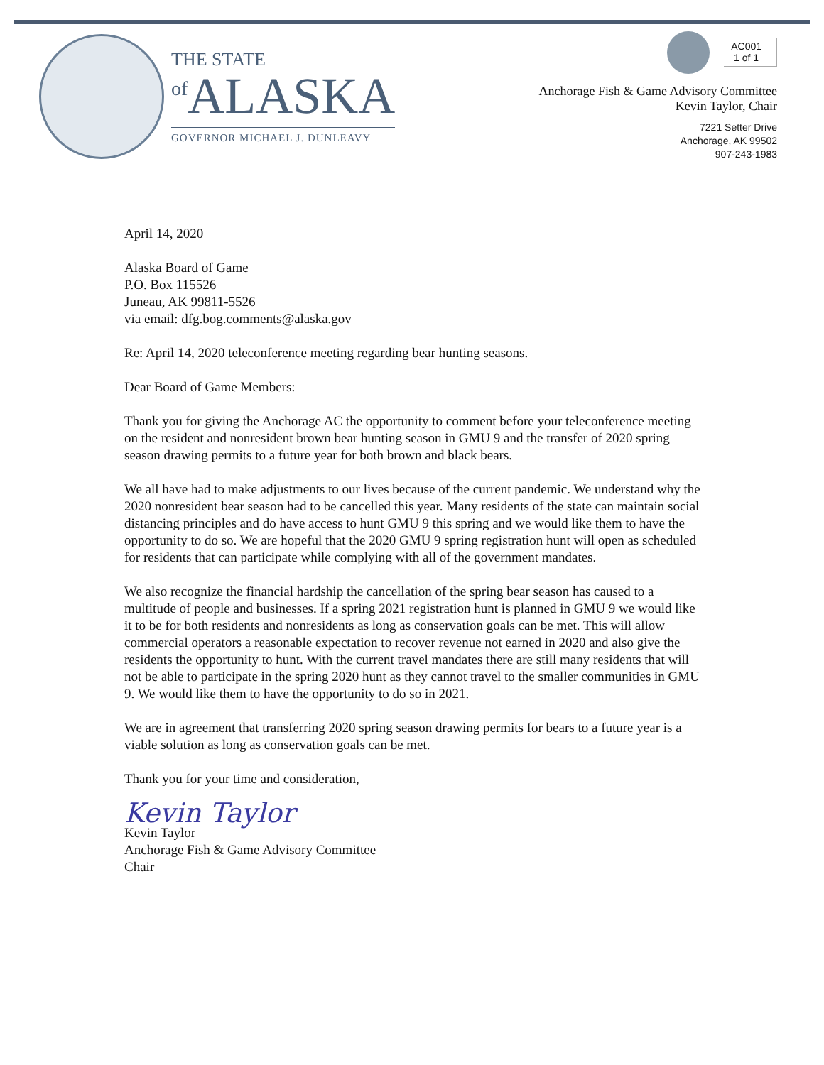THE STATE
<sup>of</sup>ALASKA
GOVERNOR MICHAEL J. DUNLEAVY
AC001
1 of 1
Anchorage Fish & Game Advisory Committee
Kevin Taylor, Chair
7221 Setter Drive
Anchorage, AK 99502
907-243-1983
April 14, 2020
Alaska Board of Game
P.O. Box 115526
Juneau, AK 99811-5526
via email: dfg.bog.comments@alaska.gov
Re: April 14, 2020 teleconference meeting regarding bear hunting seasons.
Dear Board of Game Members:
Thank you for giving the Anchorage AC the opportunity to comment before your teleconference meeting on the resident and nonresident brown bear hunting season in GMU 9 and the transfer of 2020 spring season drawing permits to a future year for both brown and black bears.
We all have had to make adjustments to our lives because of the current pandemic. We understand why the 2020 nonresident bear season had to be cancelled this year. Many residents of the state can maintain social distancing principles and do have access to hunt GMU 9 this spring and we would like them to have the opportunity to do so. We are hopeful that the 2020 GMU 9 spring registration hunt will open as scheduled for residents that can participate while complying with all of the government mandates.
We also recognize the financial hardship the cancellation of the spring bear season has caused to a multitude of people and businesses. If a spring 2021 registration hunt is planned in GMU 9 we would like it to be for both residents and nonresidents as long as conservation goals can be met. This will allow commercial operators a reasonable expectation to recover revenue not earned in 2020 and also give the residents the opportunity to hunt. With the current travel mandates there are still many residents that will not be able to participate in the spring 2020 hunt as they cannot travel to the smaller communities in GMU 9. We would like them to have the opportunity to do so in 2021.
We are in agreement that transferring 2020 spring season drawing permits for bears to a future year is a viable solution as long as conservation goals can be met.
Thank you for your time and consideration,
Kevin Taylor
Kevin Taylor
Anchorage Fish & Game Advisory Committee
Chair